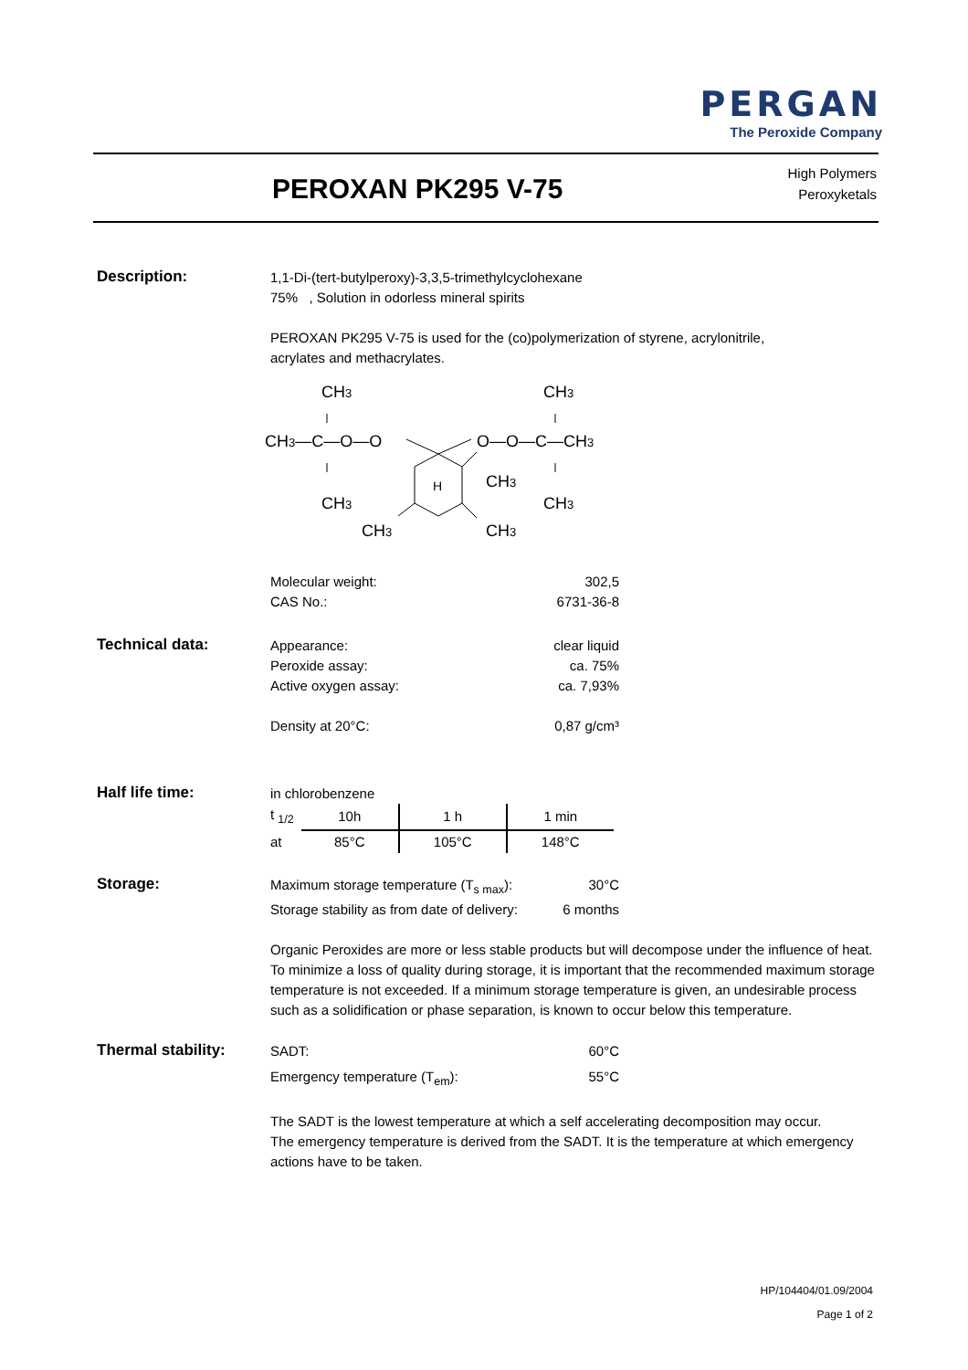PERGAN
The Peroxide Company
PEROXAN PK295 V-75
High Polymers
Peroxyketals
Description:
1,1-Di-(tert-butylperoxy)-3,3,5-trimethylcyclohexane
75% , Solution in odorless mineral spirits
PEROXAN PK295 V-75 is used for the (co)polymerization of styrene, acrylonitrile,
acrylates and methacrylates.
CH3
CH3
CH3—C—O—O
O—O—C—CH3
CH3
CH3
CH3
CH3
CH3
H
Molecular weight: 302,5
CAS No.: 6731-36-8
Technical data:
Appearance: clear liquid
Peroxide assay: ca. 75%
Active oxygen assay: ca. 7,93%
Density at 20°C: 0,87 g/cm³
Half life time:
in chlorobenzene
| t <sub>1/2</sub> | 10h | 1 h | 1 min |
| at | 85°C | 105°C | 148°C |
Storage:
Maximum storage temperature (T<sub>s max</sub>): 30°C
Storage stability as from date of delivery: 6 months
Organic Peroxides are more or less stable products but will decompose under the influence of heat. To minimize a loss of quality during storage, it is important that the recommended maximum storage temperature is not exceeded. If a minimum storage temperature is given, an undesirable process such as a solidification or phase separation, is known to occur below this temperature.
Thermal stability:
SADT: 60°C
Emergency temperature (T<sub>em</sub>): 55°C
The SADT is the lowest temperature at which a self accelerating decomposition may occur.
The emergency temperature is derived from the SADT. It is the temperature at which emergency actions have to be taken.
HP/104404/01.09/2004
Page 1 of 2